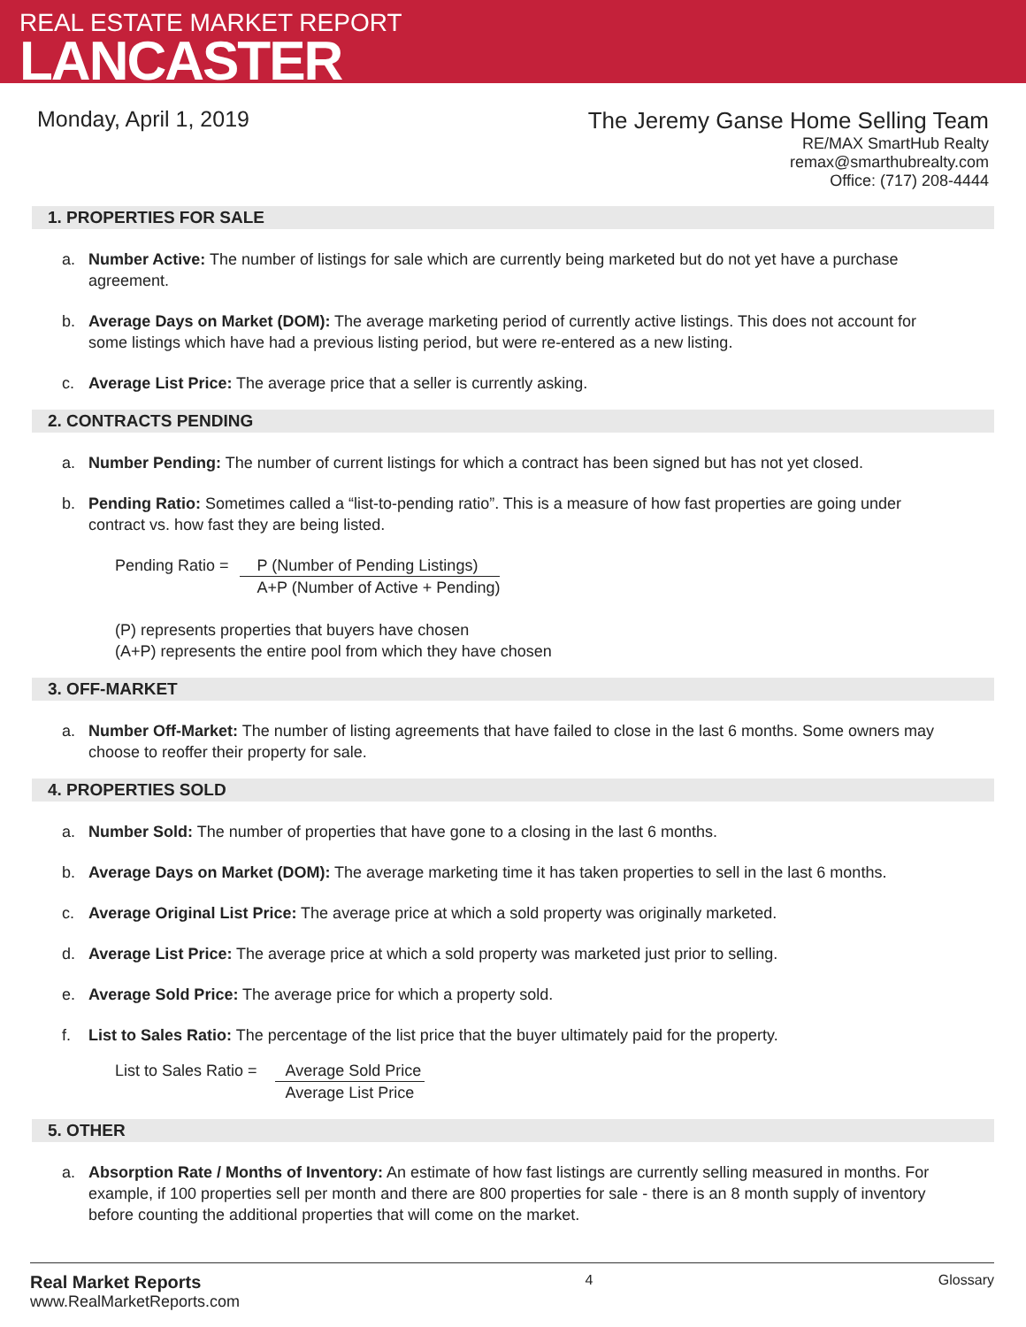REAL ESTATE MARKET REPORT
LANCASTER
Monday, April 1, 2019
The Jeremy Ganse Home Selling Team
RE/MAX SmartHub Realty
remax@smarthubrealty.com
Office: (717) 208-4444
1. PROPERTIES FOR SALE
a. Number Active: The number of listings for sale which are currently being marketed but do not yet have a purchase agreement.
b. Average Days on Market (DOM): The average marketing period of currently active listings. This does not account for some listings which have had a previous listing period, but were re-entered as a new listing.
c. Average List Price: The average price that a seller is currently asking.
2. CONTRACTS PENDING
a. Number Pending: The number of current listings for which a contract has been signed but has not yet closed.
b. Pending Ratio: Sometimes called a “list-to-pending ratio”. This is a measure of how fast properties are going under contract vs. how fast they are being listed.
| Pending Ratio = | P (Number of Pending Listings) |
| | A+P (Number of Active + Pending) |
(P) represents properties that buyers have chosen
(A+P) represents the entire pool from which they have chosen
3. OFF-MARKET
a. Number Off-Market: The number of listing agreements that have failed to close in the last 6 months. Some owners may choose to reoffer their property for sale.
4. PROPERTIES SOLD
a. Number Sold: The number of properties that have gone to a closing in the last 6 months.
b. Average Days on Market (DOM): The average marketing time it has taken properties to sell in the last 6 months.
c. Average Original List Price: The average price at which a sold property was originally marketed.
d. Average List Price: The average price at which a sold property was marketed just prior to selling.
e. Average Sold Price: The average price for which a property sold.
f. List to Sales Ratio: The percentage of the list price that the buyer ultimately paid for the property.
| List to Sales Ratio = | Average Sold Price |
| | Average List Price |
5. OTHER
a. Absorption Rate / Months of Inventory: An estimate of how fast listings are currently selling measured in months. For example, if 100 properties sell per month and there are 800 properties for sale - there is an 8 month supply of inventory before counting the additional properties that will come on the market.
Real Market Reports
www.RealMarketReports.com
4 Glossary